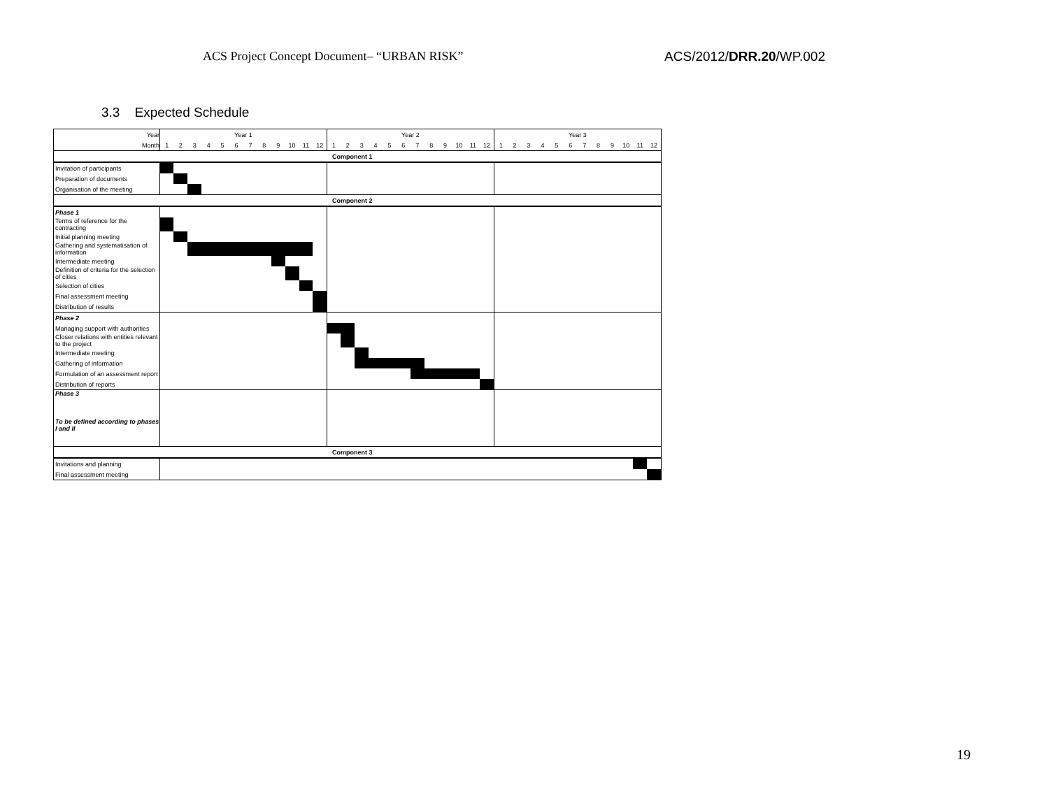ACS Project Concept Document– “URBAN RISK” ACS/2012/DRR.20/WP.002
3.3 Expected Schedule
| Year | Year 1 | | | | | | | | | | | | Year 2 | | | | | | | | | | | | Year 3 | | | | | | | | | | | |
| Month | 1 | 2 | 3 | 4 | 5 | 6 | 7 | 8 | 9 | 10 | 11 | 12 | 1 | 2 | 3 | 4 | 5 | 6 | 7 | 8 | 9 | 10 | 11 | 12 | 1 | 2 | 3 | 4 | 5 | 6 | 7 | 8 | 9 | 10 | 11 | 12 |
| Component 1 | | | | | | | | | | | | | | | | | | | | | | | | | | | | | | | | | | | | |
| Invitation of participants | | | | | | | | | | | | | | | | | | | | | | | | | | | | | | | | | | | | |
| Preparation of documents | | | | | | | | | | | | | | | | | | | | | | | | | | | | | | | | | | | | |
| Organisation of the meeting | | | | | | | | | | | | | | | | | | | | | | | | | | | | | | | | | | | | |
| Component 2 | | | | | | | | | | | | | | | | | | | | | | | | | | | | | | | | | | | | |
| Phase 1 | | | | | | | | | | | | | | | | | | | | | | | | | | | | | | | | | | | | |
| Terms of reference for the contracting | | | | | | | | | | | | | | | | | | | | | | | | | | | | | | | | | | | | |
| Initial planning meeting | | | | | | | | | | | | | | | | | | | | | | | | | | | | | | | | | | | | |
| Gathering and systematisation of information | | | | | | | | | | | | | | | | | | | | | | | | | | | | | | | | | | | | |
| Intermediate meeting | | | | | | | | | | | | | | | | | | | | | | | | | | | | | | | | | | | | |
| Definition of criteria for the selection of cities | | | | | | | | | | | | | | | | | | | | | | | | | | | | | | | | | | | | |
| Selection of cities | | | | | | | | | | | | | | | | | | | | | | | | | | | | | | | | | | | | |
| Final assessment meeting | | | | | | | | | | | | | | | | | | | | | | | | | | | | | | | | | | | | |
| Distribution of results | | | | | | | | | | | | | | | | | | | | | | | | | | | | | | | | | | | | |
| Phase 2 | | | | | | | | | | | | | | | | | | | | | | | | | | | | | | | | | | | | |
| Managing support with authorities | | | | | | | | | | | | | | | | | | | | | | | | | | | | | | | | | | | | |
| Closer relations with entities relevant to the project | | | | | | | | | | | | | | | | | | | | | | | | | | | | | | | | | | | | |
| Intermediate meeting | | | | | | | | | | | | | | | | | | | | | | | | | | | | | | | | | | | | |
| Gathering of information | | | | | | | | | | | | | | | | | | | | | | | | | | | | | | | | | | | | |
| Formulation of an assessment report | | | | | | | | | | | | | | | | | | | | | | | | | | | | | | | | | | | | |
| Distribution of reports | | | | | | | | | | | | | | | | | | | | | | | | | | | | | | | | | | | | |
| Phase 3 To be defined according to phases I and II | | | | | | | | | | | | | | | | | | | | | | | | | | | | | | | | | | | | |
| Component 3 | | | | | | | | | | | | | | | | | | | | | | | | | | | | | | | | | | | | |
| Invitations and planning | | | | | | | | | | | | | | | | | | | | | | | | | | | | | | | | | | | | |
| Final assessment meeting | | | | | | | | | | | | | | | | | | | | | | | | | | | | | | | | | | | | |
19